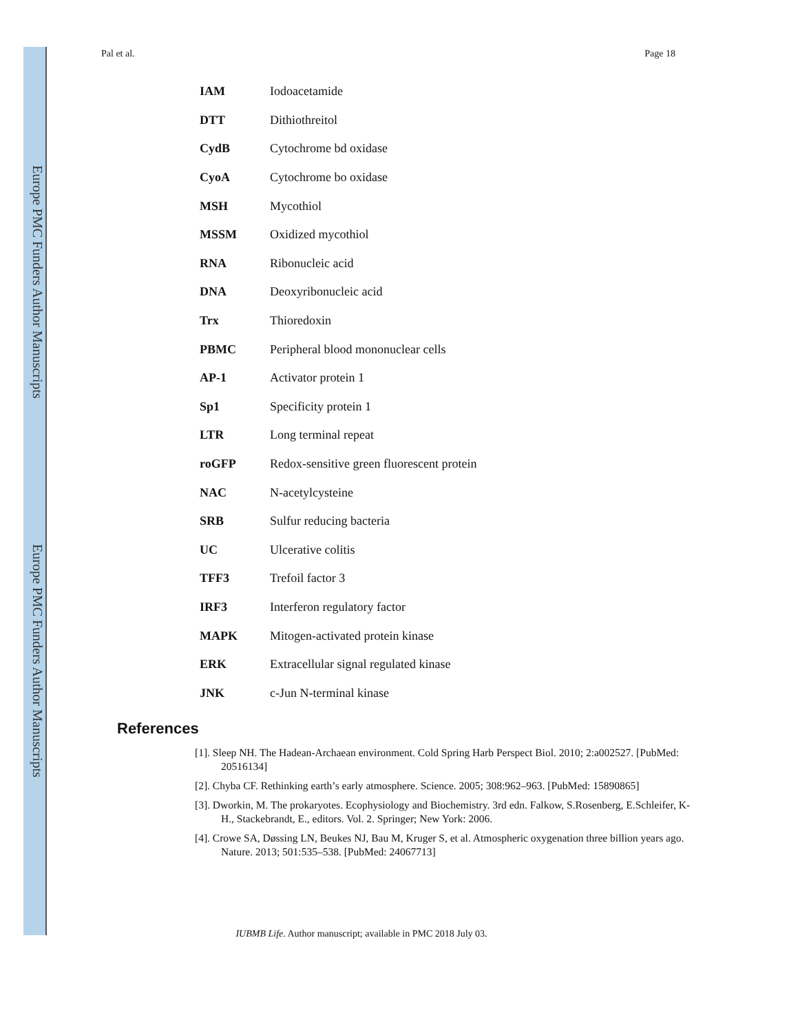Europe PMC Funders Author Manuscripts
Europe PMC Funders Author Manuscripts
Pal et al. Page 18
| IAM | Iodoacetamide |
| DTT | Dithiothreitol |
| CydB | Cytochrome bd oxidase |
| CyoA | Cytochrome bo oxidase |
| MSH | Mycothiol |
| MSSM | Oxidized mycothiol |
| RNA | Ribonucleic acid |
| DNA | Deoxyribonucleic acid |
| Trx | Thioredoxin |
| PBMC | Peripheral blood mononuclear cells |
| AP-1 | Activator protein 1 |
| Sp1 | Specificity protein 1 |
| LTR | Long terminal repeat |
| roGFP | Redox-sensitive green fluorescent protein |
| NAC | N-acetylcysteine |
| SRB | Sulfur reducing bacteria |
| UC | Ulcerative colitis |
| TFF3 | Trefoil factor 3 |
| IRF3 | Interferon regulatory factor |
| MAPK | Mitogen-activated protein kinase |
| ERK | Extracellular signal regulated kinase |
| JNK | c-Jun N-terminal kinase |
References
[1]. Sleep NH. The Hadean-Archaean environment. Cold Spring Harb Perspect Biol. 2010; 2:a002527. [PubMed: 20516134]
[2]. Chyba CF. Rethinking earth’s early atmosphere. Science. 2005; 308:962–963. [PubMed: 15890865]
[3]. Dworkin, M. The prokaryotes. Ecophysiology and Biochemistry. 3rd edn. Falkow, S.Rosenberg, E.Schleifer, K-H., Stackebrandt, E., editors. Vol. 2. Springer; New York: 2006.
[4]. Crowe SA, Døssing LN, Beukes NJ, Bau M, Kruger S, et al. Atmospheric oxygenation three billion years ago. Nature. 2013; 501:535–538. [PubMed: 24067713]
IUBMB Life. Author manuscript; available in PMC 2018 July 03.